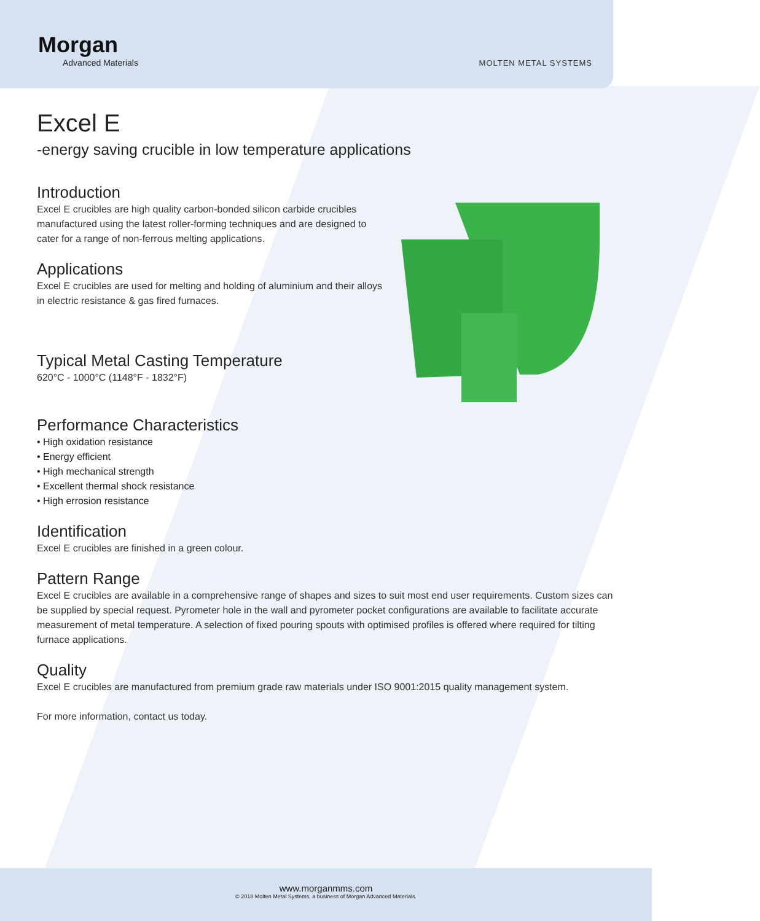Morgan
Advanced Materials
MOLTEN METAL SYSTEMS
Excel E
-energy saving crucible in low temperature applications
Introduction
Excel E crucibles are high quality carbon-bonded silicon carbide crucibles manufactured using the latest roller-forming techniques and are designed to cater for a range of non-ferrous melting applications.
Applications
Excel E crucibles are used for melting and holding of aluminium and their alloys in electric resistance & gas fired furnaces.
Typical Metal Casting Temperature
620°C - 1000°C (1148°F - 1832°F)
Performance Characteristics
• High oxidation resistance
• Energy efficient
• High mechanical strength
• Excellent thermal shock resistance
• High errosion resistance
Identification
Excel E crucibles are finished in a green colour.
Pattern Range
Excel E crucibles are available in a comprehensive range of shapes and sizes to suit most end user requirements. Custom sizes can be supplied by special request. Pyrometer hole in the wall and pyrometer pocket configurations are available to facilitate accurate measurement of metal temperature. A selection of fixed pouring spouts with optimised profiles is offered where required for tilting furnace applications.
Quality
Excel E crucibles are manufactured from premium grade raw materials under ISO 9001:2015 quality management system.
For more information, contact us today.
www.morganmms.com
© 2018 Molten Metal Systems, a business of Morgan Advanced Materials.